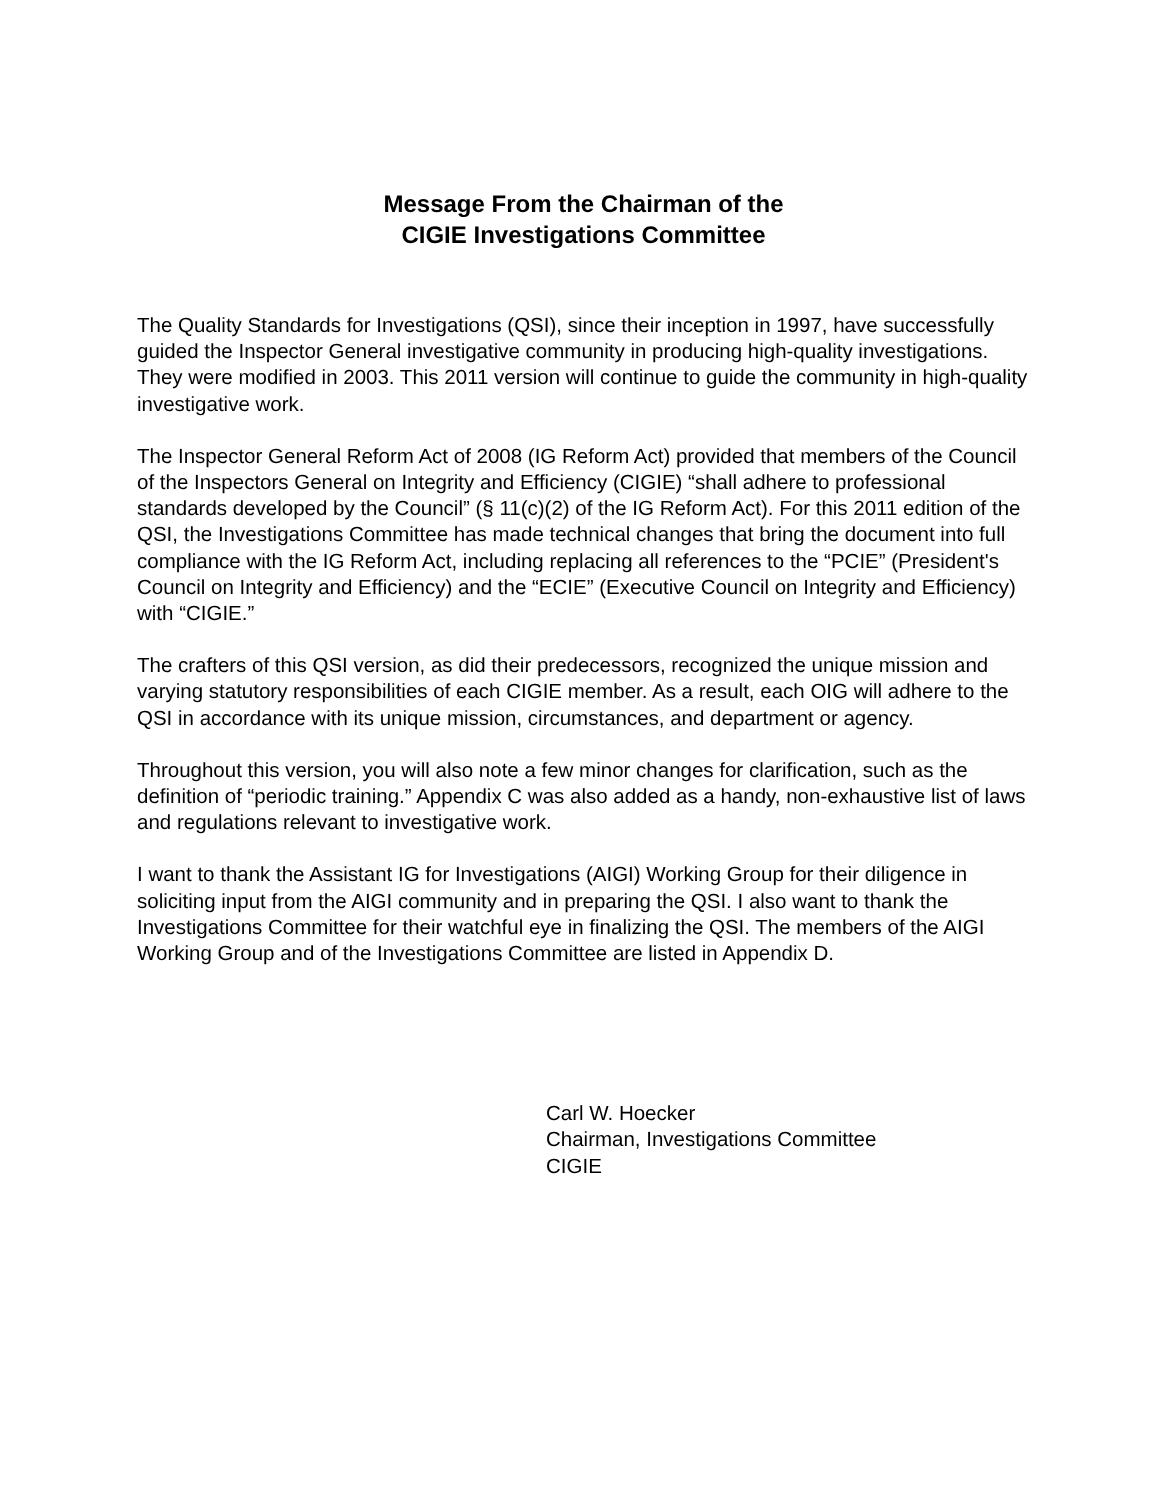Message From the Chairman of the
CIGIE Investigations Committee
The Quality Standards for Investigations (QSI), since their inception in 1997, have successfully guided the Inspector General investigative community in producing high-quality investigations. They were modified in 2003. This 2011 version will continue to guide the community in high-quality investigative work.
The Inspector General Reform Act of 2008 (IG Reform Act) provided that members of the Council of the Inspectors General on Integrity and Efficiency (CIGIE) “shall adhere to professional standards developed by the Council” (§ 11(c)(2) of the IG Reform Act). For this 2011 edition of the QSI, the Investigations Committee has made technical changes that bring the document into full compliance with the IG Reform Act, including replacing all references to the “PCIE” (President's Council on Integrity and Efficiency) and the “ECIE” (Executive Council on Integrity and Efficiency) with “CIGIE.”
The crafters of this QSI version, as did their predecessors, recognized the unique mission and varying statutory responsibilities of each CIGIE member. As a result, each OIG will adhere to the QSI in accordance with its unique mission, circumstances, and department or agency.
Throughout this version, you will also note a few minor changes for clarification, such as the definition of “periodic training.” Appendix C was also added as a handy, non-exhaustive list of laws and regulations relevant to investigative work.
I want to thank the Assistant IG for Investigations (AIGI) Working Group for their diligence in soliciting input from the AIGI community and in preparing the QSI. I also want to thank the Investigations Committee for their watchful eye in finalizing the QSI. The members of the AIGI Working Group and of the Investigations Committee are listed in Appendix D.
Carl W. Hoecker
Chairman, Investigations Committee
CIGIE